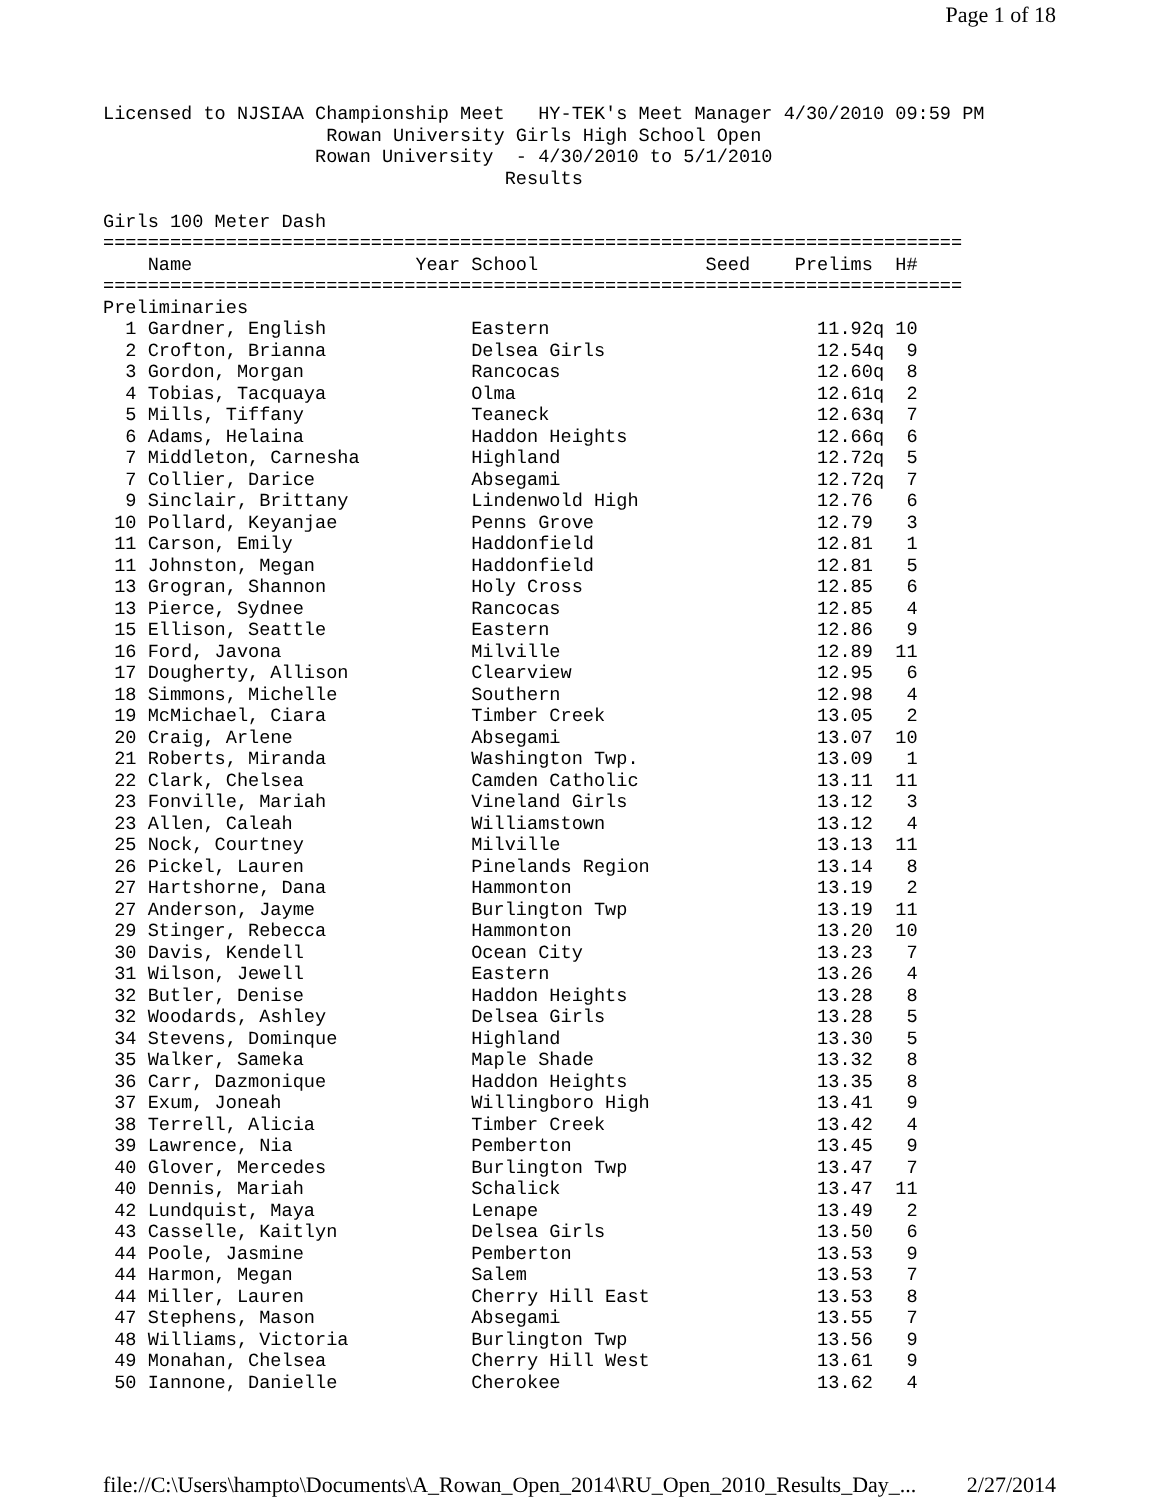Page 1 of 18
Licensed to NJSIAA Championship Meet   HY-TEK's Meet Manager 4/30/2010 09:59 PM
                    Rowan University Girls High School Open
                   Rowan University  - 4/30/2010 to 5/1/2010
                                    Results

Girls 100 Meter Dash
=============================================================================
    Name                    Year School               Seed    Prelims  H#
=============================================================================
Preliminaries
  1 Gardner, English             Eastern                        11.92q 10
  2 Crofton, Brianna             Delsea Girls                   12.54q  9
  3 Gordon, Morgan               Rancocas                       12.60q  8
  4 Tobias, Tacquaya             Olma                           12.61q  2
  5 Mills, Tiffany               Teaneck                        12.63q  7
  6 Adams, Helaina               Haddon Heights                 12.66q  6
  7 Middleton, Carnesha          Highland                       12.72q  5
  7 Collier, Darice              Absegami                       12.72q  7
  9 Sinclair, Brittany           Lindenwold High                12.76   6
 10 Pollard, Keyanjae            Penns Grove                    12.79   3
 11 Carson, Emily                Haddonfield                    12.81   1
 11 Johnston, Megan              Haddonfield                    12.81   5
 13 Grogran, Shannon             Holy Cross                     12.85   6
 13 Pierce, Sydnee               Rancocas                       12.85   4
 15 Ellison, Seattle             Eastern                        12.86   9
 16 Ford, Javona                 Milville                       12.89  11
 17 Dougherty, Allison           Clearview                      12.95   6
 18 Simmons, Michelle            Southern                       12.98   4
 19 McMichael, Ciara             Timber Creek                   13.05   2
 20 Craig, Arlene                Absegami                       13.07  10
 21 Roberts, Miranda             Washington Twp.                13.09   1
 22 Clark, Chelsea               Camden Catholic                13.11  11
 23 Fonville, Mariah             Vineland Girls                 13.12   3
 23 Allen, Caleah                Williamstown                   13.12   4
 25 Nock, Courtney               Milville                       13.13  11
 26 Pickel, Lauren               Pinelands Region               13.14   8
 27 Hartshorne, Dana             Hammonton                      13.19   2
 27 Anderson, Jayme              Burlington Twp                 13.19  11
 29 Stinger, Rebecca             Hammonton                      13.20  10
 30 Davis, Kendell               Ocean City                     13.23   7
 31 Wilson, Jewell               Eastern                        13.26   4
 32 Butler, Denise               Haddon Heights                 13.28   8
 32 Woodards, Ashley             Delsea Girls                   13.28   5
 34 Stevens, Dominque            Highland                       13.30   5
 35 Walker, Sameka               Maple Shade                    13.32   8
 36 Carr, Dazmonique             Haddon Heights                 13.35   8
 37 Exum, Joneah                 Willingboro High               13.41   9
 38 Terrell, Alicia              Timber Creek                   13.42   4
 39 Lawrence, Nia                Pemberton                      13.45   9
 40 Glover, Mercedes             Burlington Twp                 13.47   7
 40 Dennis, Mariah               Schalick                       13.47  11
 42 Lundquist, Maya              Lenape                         13.49   2
 43 Casselle, Kaitlyn            Delsea Girls                   13.50   6
 44 Poole, Jasmine               Pemberton                      13.53   9
 44 Harmon, Megan                Salem                          13.53   7
 44 Miller, Lauren               Cherry Hill East               13.53   8
 47 Stephens, Mason              Absegami                       13.55   7
 48 Williams, Victoria           Burlington Twp                 13.56   9
 49 Monahan, Chelsea             Cherry Hill West               13.61   9
 50 Iannone, Danielle            Cherokee                       13.62   4
file://C:\Users\hampto\Documents\A_Rowan_Open_2014\RU_Open_2010_Results_Day_... 2/27/2014